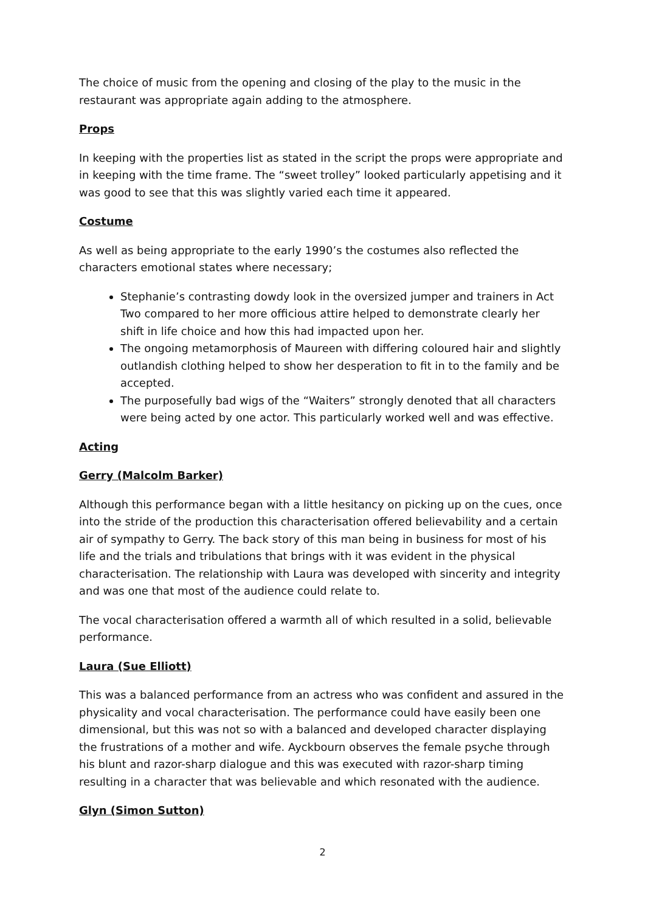The choice of music from the opening and closing of the play to the music in the restaurant was appropriate again adding to the atmosphere.
Props
In keeping with the properties list as stated in the script the props were appropriate and in keeping with the time frame. The “sweet trolley” looked particularly appetising and it was good to see that this was slightly varied each time it appeared.
Costume
As well as being appropriate to the early 1990’s the costumes also reflected the characters emotional states where necessary;
Stephanie’s contrasting dowdy look in the oversized jumper and trainers in Act Two compared to her more officious attire helped to demonstrate clearly her shift in life choice and how this had impacted upon her.
The ongoing metamorphosis of Maureen with differing coloured hair and slightly outlandish clothing helped to show her desperation to fit in to the family and be accepted.
The purposefully bad wigs of the “Waiters” strongly denoted that all characters were being acted by one actor. This particularly worked well and was effective.
Acting
Gerry (Malcolm Barker)
Although this performance began with a little hesitancy on picking up on the cues, once into the stride of the production this characterisation offered believability and a certain air of sympathy to Gerry. The back story of this man being in business for most of his life and the trials and tribulations that brings with it was evident in the physical characterisation. The relationship with Laura was developed with sincerity and integrity and was one that most of the audience could relate to.
The vocal characterisation offered a warmth all of which resulted in a solid, believable performance.
Laura (Sue Elliott)
This was a balanced performance from an actress who was confident and assured in the physicality and vocal characterisation. The performance could have easily been one dimensional, but this was not so with a balanced and developed character displaying the frustrations of a mother and wife. Ayckbourn observes the female psyche through his blunt and razor-sharp dialogue and this was executed with razor-sharp timing resulting in a character that was believable and which resonated with the audience.
Glyn (Simon Sutton)
2